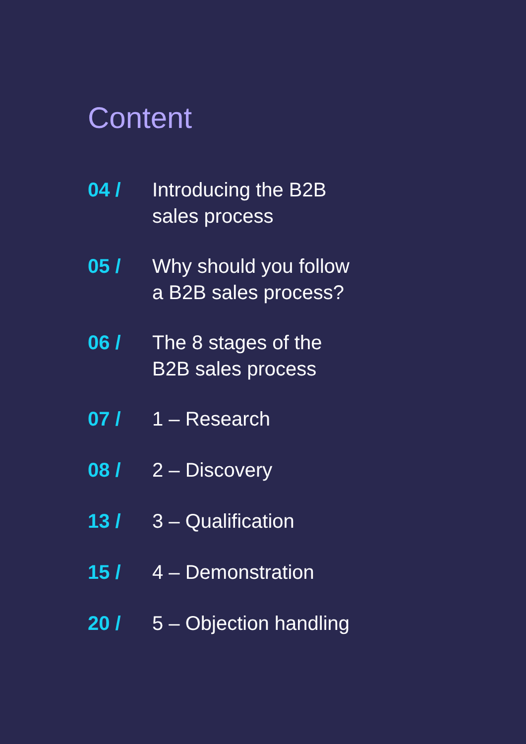Content
04 / Introducing the B2B
sales process
05 / Why should you follow
a B2B sales process?
06 / The 8 stages of the
B2B sales process
07 / 1 – Research
08 / 2 – Discovery
13 / 3 – Qualification
15 / 4 – Demonstration
20 / 5 – Objection handling